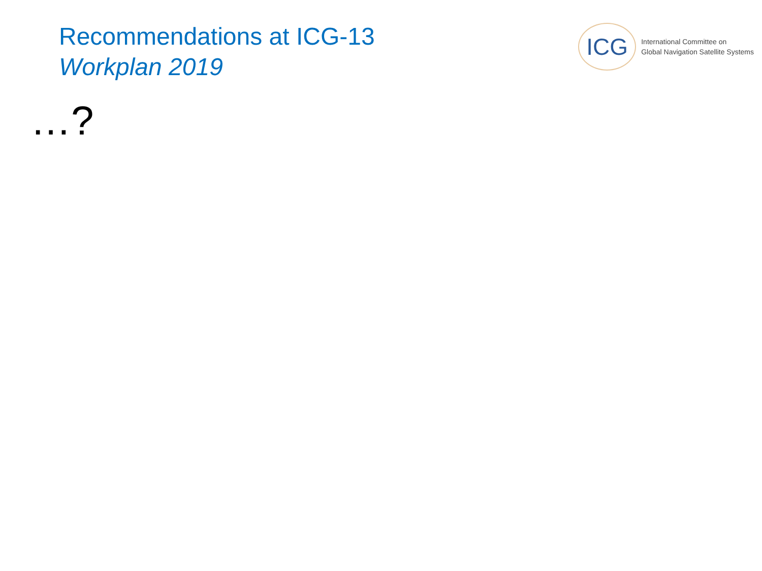Recommendations at ICG-13
Workplan 2019
ICG
International Committee on
Global Navigation Satellite Systems
…?